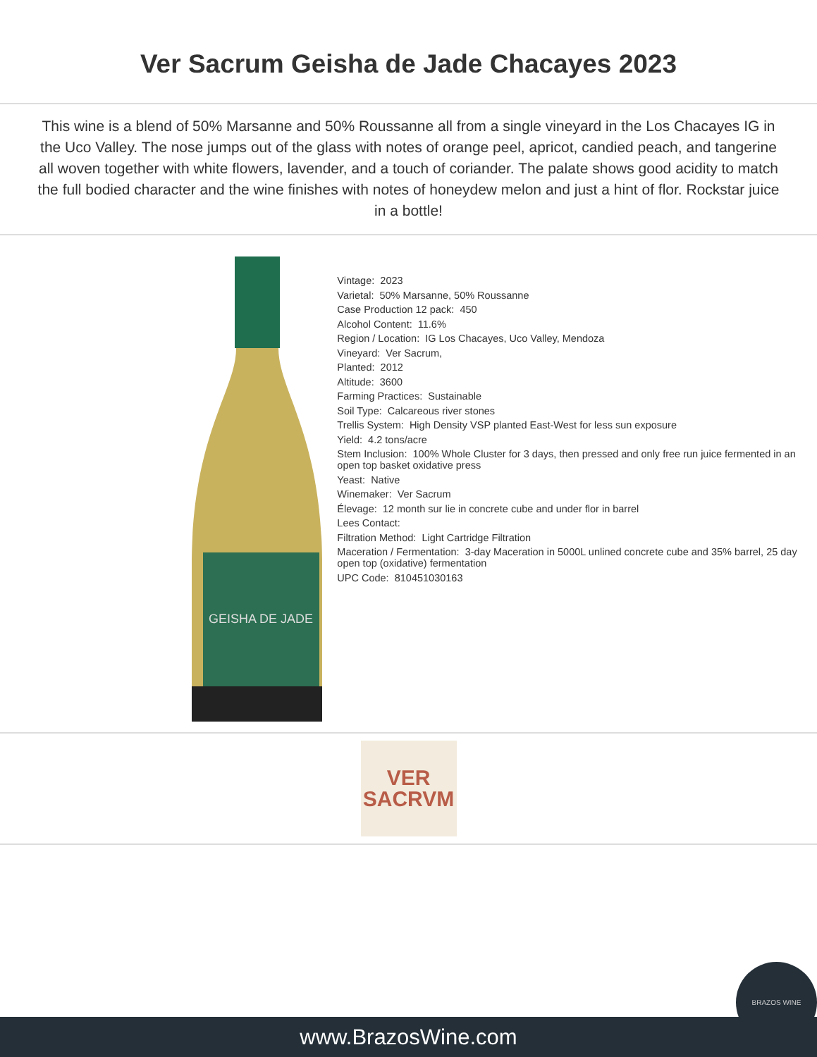Ver Sacrum Geisha de Jade Chacayes 2023
This wine is a blend of 50% Marsanne and 50% Roussanne all from a single vineyard in the Los Chacayes IG in the Uco Valley. The nose jumps out of the glass with notes of orange peel, apricot, candied peach, and tangerine all woven together with white flowers, lavender, and a touch of coriander. The palate shows good acidity to match the full bodied character and the wine finishes with notes of honeydew melon and just a hint of flor. Rockstar juice in a bottle!
GEISHA DE JADE
Vintage: 2023
Varietal: 50% Marsanne, 50% Roussanne
Case Production 12 pack: 450
Alcohol Content: 11.6%
Region / Location: IG Los Chacayes, Uco Valley, Mendoza
Vineyard: Ver Sacrum,
Planted: 2012
Altitude: 3600
Farming Practices: Sustainable
Soil Type: Calcareous river stones
Trellis System: High Density VSP planted East-West for less sun exposure
Yield: 4.2 tons/acre
Stem Inclusion: 100% Whole Cluster for 3 days, then pressed and only free run juice fermented in an open top basket oxidative press
Yeast: Native
Winemaker: Ver Sacrum
Élevage: 12 month sur lie in concrete cube and under flor in barrel
Lees Contact:
Filtration Method: Light Cartridge Filtration
Maceration / Fermentation: 3-day Maceration in 5000L unlined concrete cube and 35% barrel, 25 day open top (oxidative) fermentation
UPC Code: 810451030163
VER
SACRVM
BRAZOS WINE www.BrazosWine.com